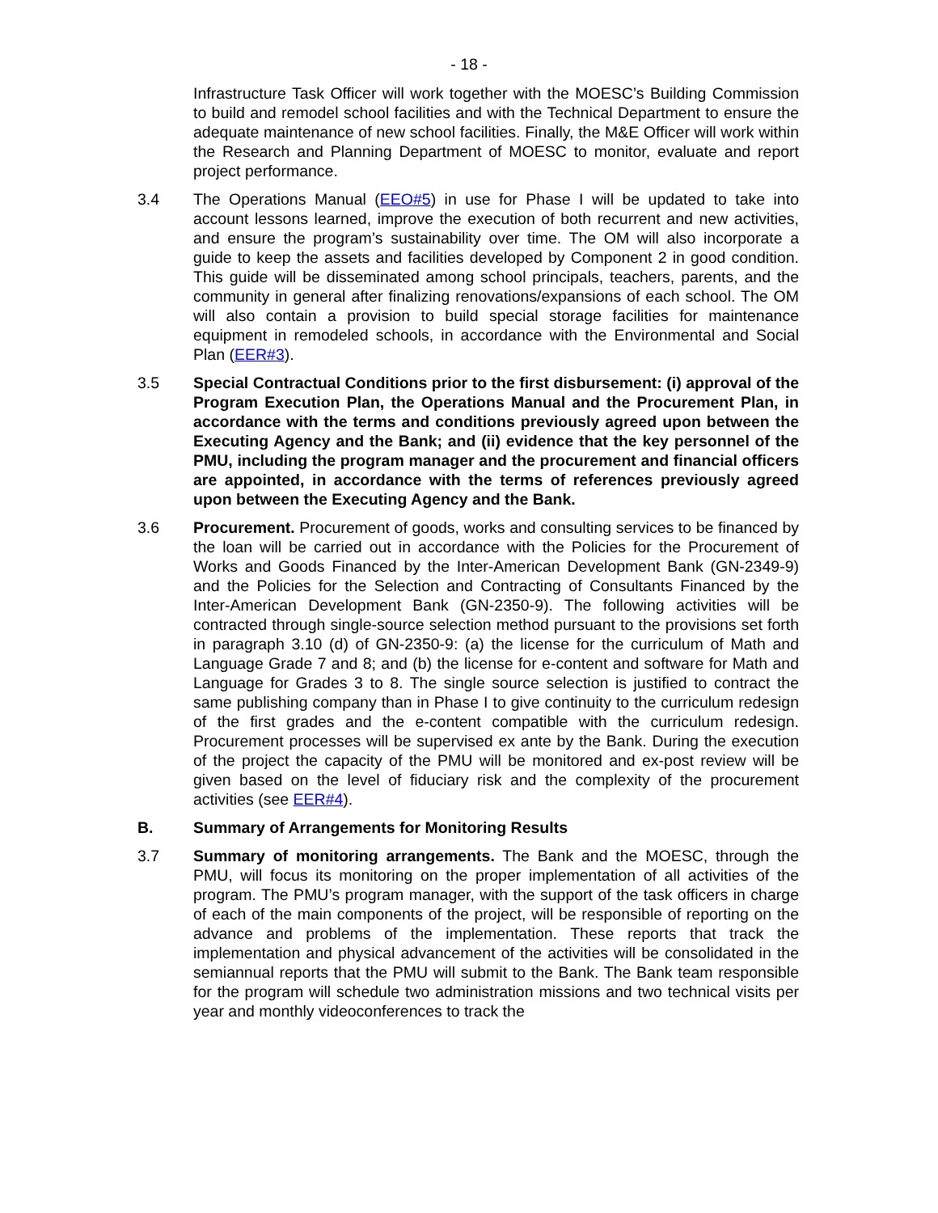- 18 -
Infrastructure Task Officer will work together with the MOESC’s Building Commission to build and remodel school facilities and with the Technical Department to ensure the adequate maintenance of new school facilities. Finally, the M&E Officer will work within the Research and Planning Department of MOESC to monitor, evaluate and report project performance.
3.4 The Operations Manual (EEO#5) in use for Phase I will be updated to take into account lessons learned, improve the execution of both recurrent and new activities, and ensure the program’s sustainability over time. The OM will also incorporate a guide to keep the assets and facilities developed by Component 2 in good condition. This guide will be disseminated among school principals, teachers, parents, and the community in general after finalizing renovations/expansions of each school. The OM will also contain a provision to build special storage facilities for maintenance equipment in remodeled schools, in accordance with the Environmental and Social Plan (EER#3).
3.5 Special Contractual Conditions prior to the first disbursement: (i) approval of the Program Execution Plan, the Operations Manual and the Procurement Plan, in accordance with the terms and conditions previously agreed upon between the Executing Agency and the Bank; and (ii) evidence that the key personnel of the PMU, including the program manager and the procurement and financial officers are appointed, in accordance with the terms of references previously agreed upon between the Executing Agency and the Bank.
3.6 Procurement. Procurement of goods, works and consulting services to be financed by the loan will be carried out in accordance with the Policies for the Procurement of Works and Goods Financed by the Inter-American Development Bank (GN-2349-9) and the Policies for the Selection and Contracting of Consultants Financed by the Inter-American Development Bank (GN-2350-9). The following activities will be contracted through single-source selection method pursuant to the provisions set forth in paragraph 3.10 (d) of GN-2350-9: (a) the license for the curriculum of Math and Language Grade 7 and 8; and (b) the license for e-content and software for Math and Language for Grades 3 to 8. The single source selection is justified to contract the same publishing company than in Phase I to give continuity to the curriculum redesign of the first grades and the e-content compatible with the curriculum redesign. Procurement processes will be supervised ex ante by the Bank. During the execution of the project the capacity of the PMU will be monitored and ex-post review will be given based on the level of fiduciary risk and the complexity of the procurement activities (see EER#4).
B. Summary of Arrangements for Monitoring Results
3.7 Summary of monitoring arrangements. The Bank and the MOESC, through the PMU, will focus its monitoring on the proper implementation of all activities of the program. The PMU’s program manager, with the support of the task officers in charge of each of the main components of the project, will be responsible of reporting on the advance and problems of the implementation. These reports that track the implementation and physical advancement of the activities will be consolidated in the semiannual reports that the PMU will submit to the Bank. The Bank team responsible for the program will schedule two administration missions and two technical visits per year and monthly videoconferences to track the